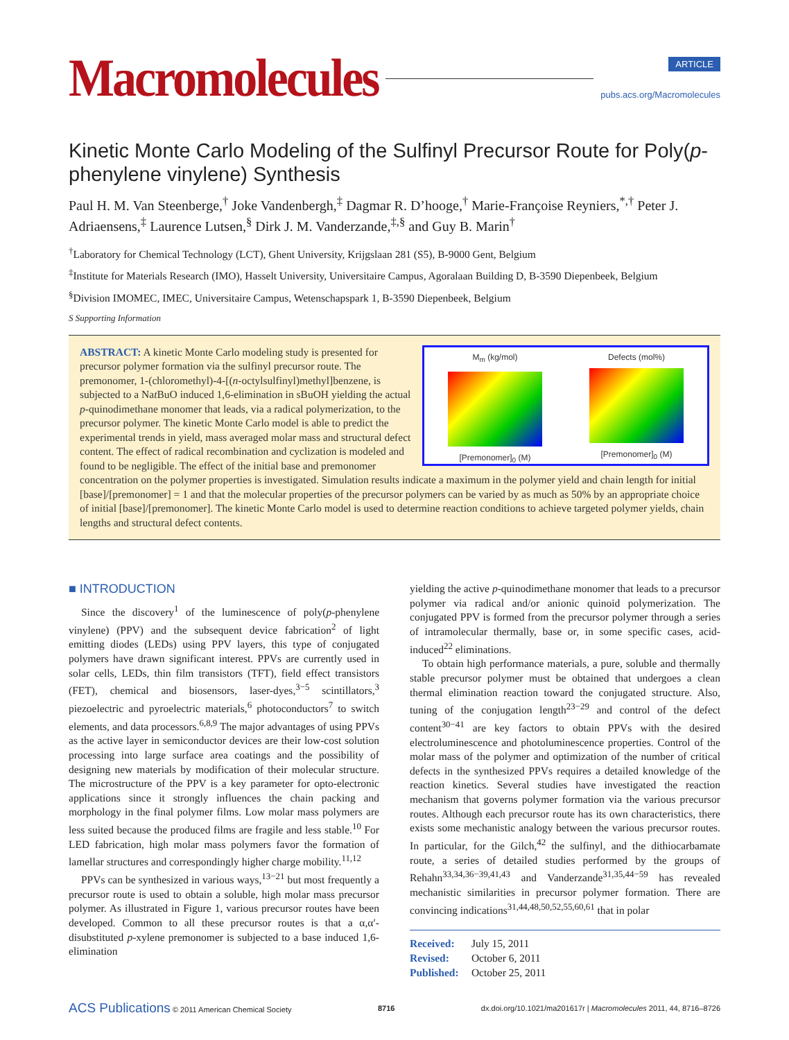Macromolecules
ARTICLE
pubs.acs.org/Macromolecules
Kinetic Monte Carlo Modeling of the Sulfinyl Precursor Route for Poly(p-phenylene vinylene) Synthesis
Paul H. M. Van Steenberge,<sup>†</sup> Joke Vandenbergh,<sup>‡</sup> Dagmar R. D’hooge,<sup>†</sup> Marie-Françoise Reyniers,<sup>*,†</sup> Peter J. Adriaensens,<sup>‡</sup> Laurence Lutsen,<sup>§</sup> Dirk J. M. Vanderzande,<sup>‡,§</sup> and Guy B. Marin<sup>†</sup>
<sup>†</sup> Laboratory for Chemical Technology (LCT), Ghent University, Krijgslaan 281 (S5), B-9000 Gent, Belgium
<sup>‡</sup> Institute for Materials Research (IMO), Hasselt University, Universitaire Campus, Agoralaan Building D, B-3590 Diepenbeek, Belgium
<sup>§</sup> Division IMOMEC, IMEC, Universitaire Campus, Wetenschapspark 1, B-3590 Diepenbeek, Belgium
S Supporting Information
M<sub>m</sub> (kg/mol)
[Premonomer]<sub>0</sub> (M)
Defects (mol%)
[Premonomer]<sub>0</sub> (M)
ABSTRACT: A kinetic Monte Carlo modeling study is presented for precursor polymer formation via the sulfinyl precursor route. The premonomer, 1-(chloromethyl)-4-[(n-octylsulfinyl)methyl]benzene, is subjected to a Nat BuO induced 1,6-elimination in sBuOH yielding the actual p-quinodimethane monomer that leads, via a radical polymerization, to the precursor polymer. The kinetic Monte Carlo model is able to predict the experimental trends in yield, mass averaged molar mass and structural defect content. The effect of radical recombination and cyclization is modeled and found to be negligible. The effect of the initial base and premonomer concentration on the polymer properties is investigated. Simulation results indicate a maximum in the polymer yield and chain length for initial [base]/[premonomer] = 1 and that the molecular properties of the precursor polymers can be varied by as much as 50% by an appropriate choice of initial [base]/[premonomer]. The kinetic Monte Carlo model is used to determine reaction conditions to achieve targeted polymer yields, chain lengths and structural defect contents.
■ INTRODUCTION
Since the discovery<sup>1</sup> of the luminescence of poly(p-phenylene vinylene) (PPV) and the subsequent device fabrication<sup>2</sup> of light emitting diodes (LEDs) using PPV layers, this type of conjugated polymers have drawn significant interest. PPVs are currently used in solar cells, LEDs, thin film transistors (TFT), field effect transistors (FET), chemical and biosensors, laser-dyes,<sup>3−5</sup> scintillators,<sup>3</sup> piezoelectric and pyroelectric materials,<sup>6</sup> photoconductors<sup>7</sup> to switch elements, and data processors.<sup>6,8,9</sup> The major advantages of using PPVs as the active layer in semiconductor devices are their low-cost solution processing into large surface area coatings and the possibility of designing new materials by modification of their molecular structure. The microstructure of the PPV is a key parameter for opto-electronic applications since it strongly influences the chain packing and morphology in the final polymer films. Low molar mass polymers are less suited because the produced films are fragile and less stable.<sup>10</sup> For LED fabrication, high molar mass polymers favor the formation of lamellar structures and correspondingly higher charge mobility.<sup>11,12</sup>
PPVs can be synthesized in various ways,<sup>13−21</sup> but most frequently a precursor route is used to obtain a soluble, high molar mass precursor polymer. As illustrated in Figure 1, various precursor routes have been developed. Common to all these precursor routes is that a α,α′-disubstituted p-xylene premonomer is subjected to a base induced 1,6-elimination
yielding the active p-quinodimethane monomer that leads to a precursor polymer via radical and/or anionic quinoid polymerization. The conjugated PPV is formed from the precursor polymer through a series of intramolecular thermally, base or, in some specific cases, acid-induced<sup>22</sup> eliminations.
To obtain high performance materials, a pure, soluble and thermally stable precursor polymer must be obtained that undergoes a clean thermal elimination reaction toward the conjugated structure. Also, tuning of the conjugation length<sup>23−29</sup> and control of the defect content<sup>30−41</sup> are key factors to obtain PPVs with the desired electroluminescence and photoluminescence properties. Control of the molar mass of the polymer and optimization of the number of critical defects in the synthesized PPVs requires a detailed knowledge of the reaction kinetics. Several studies have investigated the reaction mechanism that governs polymer formation via the various precursor routes. Although each precursor route has its own characteristics, there exists some mechanistic analogy between the various precursor routes. In particular, for the Gilch,<sup>42</sup> the sulfinyl, and the dithiocarbamate route, a series of detailed studies performed by the groups of Rehahn<sup>33,34,36−39,41,43</sup> and Vanderzande<sup>31,35,44−59</sup> has revealed mechanistic similarities in precursor polymer formation. There are convincing indications<sup>31,44,48,50,52,55,60,61</sup> that in polar
Received: July 15, 2011
Revised: October 6, 2011
Published: October 25, 2011
ACS Publications © 2011 American Chemical Society 8716 dx.doi.org/10.1021/ma201617r | Macromolecules 2011, 44, 8716–8726